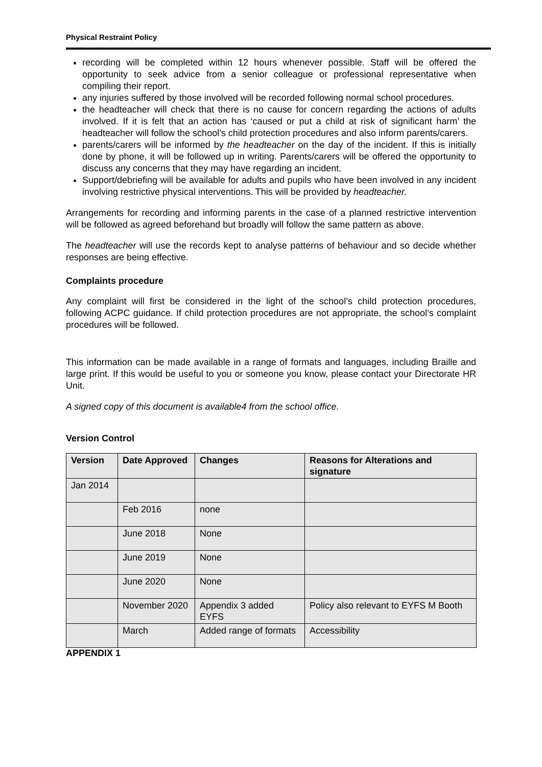Physical Restraint Policy
recording will be completed within 12 hours whenever possible. Staff will be offered the opportunity to seek advice from a senior colleague or professional representative when compiling their report.
any injuries suffered by those involved will be recorded following normal school procedures.
the headteacher will check that there is no cause for concern regarding the actions of adults involved. If it is felt that an action has ‘caused or put a child at risk of significant harm’ the headteacher will follow the school’s child protection procedures and also inform parents/carers.
parents/carers will be informed by the headteacher on the day of the incident. If this is initially done by phone, it will be followed up in writing. Parents/carers will be offered the opportunity to discuss any concerns that they may have regarding an incident.
Support/debriefing will be available for adults and pupils who have been involved in any incident involving restrictive physical interventions. This will be provided by headteacher.
Arrangements for recording and informing parents in the case of a planned restrictive intervention will be followed as agreed beforehand but broadly will follow the same pattern as above.
The headteacher will use the records kept to analyse patterns of behaviour and so decide whether responses are being effective.
Complaints procedure
Any complaint will first be considered in the light of the school’s child protection procedures, following ACPC guidance. If child protection procedures are not appropriate, the school’s complaint procedures will be followed.
This information can be made available in a range of formats and languages, including Braille and large print. If this would be useful to you or someone you know, please contact your Directorate HR Unit.
A signed copy of this document is available4 from the school office.
Version Control
| Version | Date Approved | Changes | Reasons for Alterations and signature |
| --- | --- | --- | --- |
| Jan 2014 | | | |
| | Feb 2016 | none | |
| | June 2018 | None | |
| | June 2019 | None | |
| | June 2020 | None | |
| | November 2020 | Appendix 3 added EYFS | Policy also relevant to EYFS M Booth |
| | March | Added range of formats | Accessibility |
APPENDIX 1